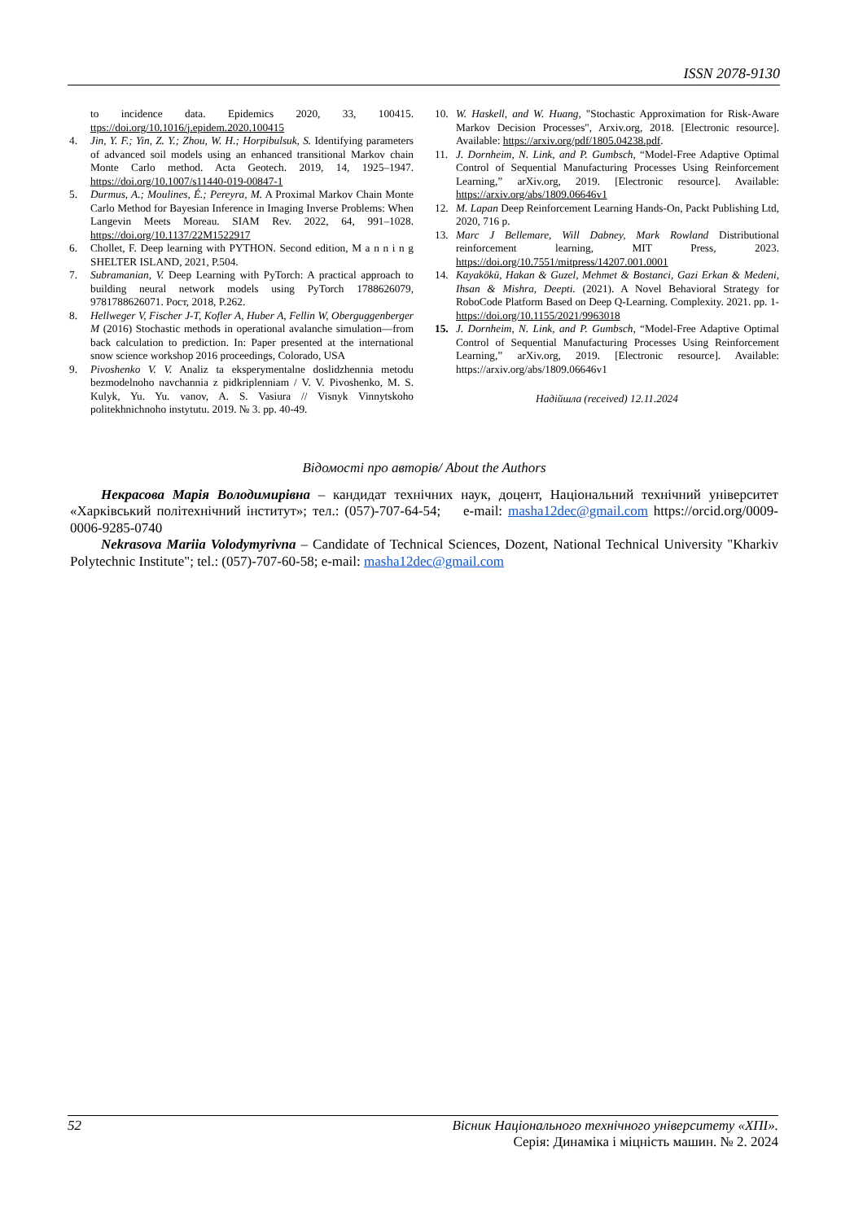ISSN 2078-9130
to incidence data. Epidemics 2020, 33, 100415. ttps://doi.org/10.1016/j.epidem.2020.100415
4. Jin, Y. F.; Yin, Z. Y.; Zhou, W. H.; Horpibulsuk, S. Identifying parameters of advanced soil models using an enhanced transitional Markov chain Monte Carlo method. Acta Geotech. 2019, 14, 1925–1947. https://doi.org/10.1007/s11440-019-00847-1
5. Durmus, A.; Moulines, É.; Pereyra, M. A Proximal Markov Chain Monte Carlo Method for Bayesian Inference in Imaging Inverse Problems: When Langevin Meets Moreau. SIAM Rev. 2022, 64, 991–1028. https://doi.org/10.1137/22M1522917
6. Chollet, F. Deep learning with PYTHON. Second edition, M a n n i n g SHELTER ISLAND, 2021, P.504.
7. Subramanian, V. Deep Learning with PyTorch: A practical approach to building neural network models using PyTorch 1788626079, 9781788626071. Pocт, 2018, P.262.
8. Hellweger V, Fischer J-T, Kofler A, Huber A, Fellin W, Oberguggenberger M (2016) Stochastic methods in operational avalanche simulation—from back calculation to prediction. In: Paper presented at the international snow science workshop 2016 proceedings, Colorado, USA
9. Pivoshenko V. V. Analiz ta eksperymentalne doslidzhennia metodu bezmodelnoho navchannia z pidkriplenniam / V. V. Pivoshenko, M. S. Kulyk, Yu. Yu. vanov, A. S. Vasiura // Visnyk Vinnytskoho politekhnichnoho instytutu. 2019. № 3. pp. 40-49.
10. W. Haskell, and W. Huang, "Stochastic Approximation for Risk-Aware Markov Decision Processes", Arxiv.org, 2018. [Electronic resource]. Available: https://arxiv.org/pdf/1805.04238.pdf.
11. J. Dornheim, N. Link, and P. Gumbsch, “Model-Free Adaptive Optimal Control of Sequential Manufacturing Processes Using Reinforcement Learning,” arXiv.org, 2019. [Electronic resource]. Available: https://arxiv.org/abs/1809.06646v1
12. M. Lapan Deep Reinforcement Learning Hands-On, Packt Publishing Ltd, 2020, 716 p.
13. Marc J Bellemare, Will Dabney, Mark Rowland Distributional reinforcement learning, MIT Press, 2023. https://doi.org/10.7551/mitpress/14207.001.0001
14. Kayakökü, Hakan & Guzel, Mehmet & Bostanci, Gazi Erkan & Medeni, Ihsan & Mishra, Deepti. (2021). A Novel Behavioral Strategy for RoboCode Platform Based on Deep Q-Learning. Complexity. 2021. pp. 1- https://doi.org/10.1155/2021/9963018
15. J. Dornheim, N. Link, and P. Gumbsch, “Model-Free Adaptive Optimal Control of Sequential Manufacturing Processes Using Reinforcement Learning,” arXiv.org, 2019. [Electronic resource]. Available: https://arxiv.org/abs/1809.06646v1
Надійшла (received) 12.11.2024
Відомості про авторів/ About the Authors
Некрасова Марія Володимирівна – кандидат технічних наук, доцент, Національний технічний університет «Харківський політехнічний інститут»; тел.: (057)-707-64-54; e-mail: masha12dec@gmail.com https://orcid.org/0009-0006-9285-0740
Nekrasova Mariia Volodymyrivna – Candidate of Technical Sciences, Dozent, National Technical University "Kharkiv Polytechnic Institute"; tel.: (057)-707-60-58; e-mail: masha12dec@gmail.com
52 Вісник Національного технічного університету «ХПІ».
Серія: Динаміка і міцність машин. № 2. 2024